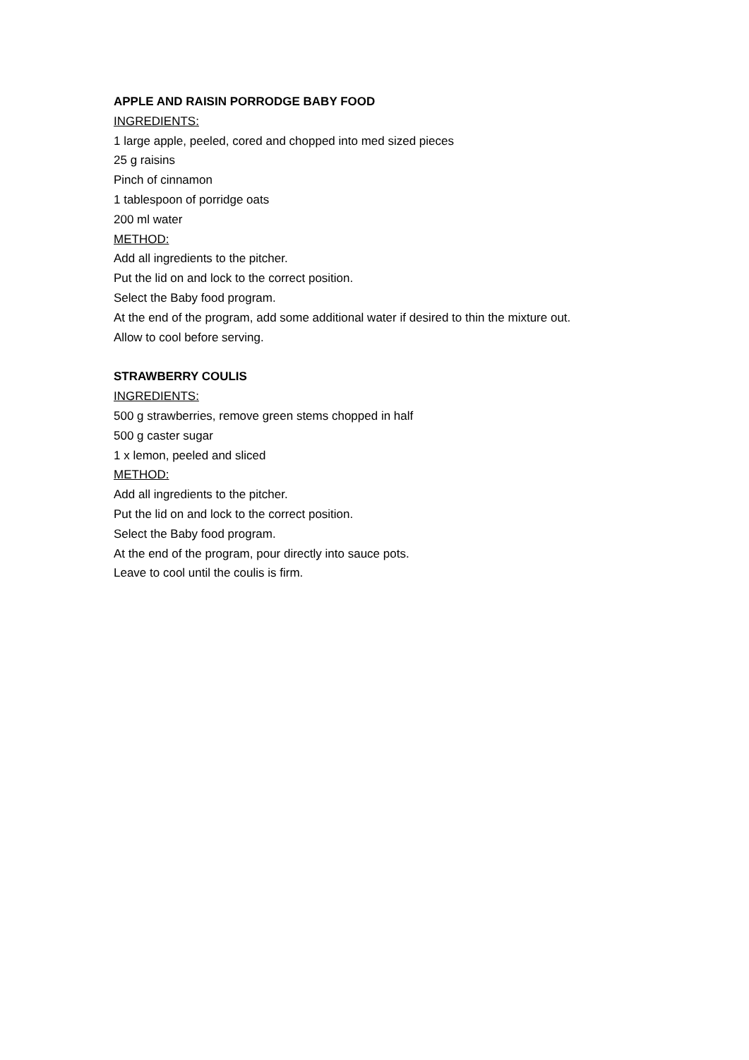APPLE AND RAISIN PORRODGE BABY FOOD
INGREDIENTS:
1 large apple, peeled, cored and chopped into med sized pieces
25 g raisins
Pinch of cinnamon
1 tablespoon of porridge oats
200 ml water
METHOD:
Add all ingredients to the pitcher.
Put the lid on and lock to the correct position.
Select the Baby food program.
At the end of the program, add some additional water if desired to thin the mixture out.
Allow to cool before serving.
STRAWBERRY COULIS
INGREDIENTS:
500 g strawberries, remove green stems chopped in half
500 g caster sugar
1 x lemon, peeled and sliced
METHOD:
Add all ingredients to the pitcher.
Put the lid on and lock to the correct position.
Select the Baby food program.
At the end of the program, pour directly into sauce pots.
Leave to cool until the coulis is firm.